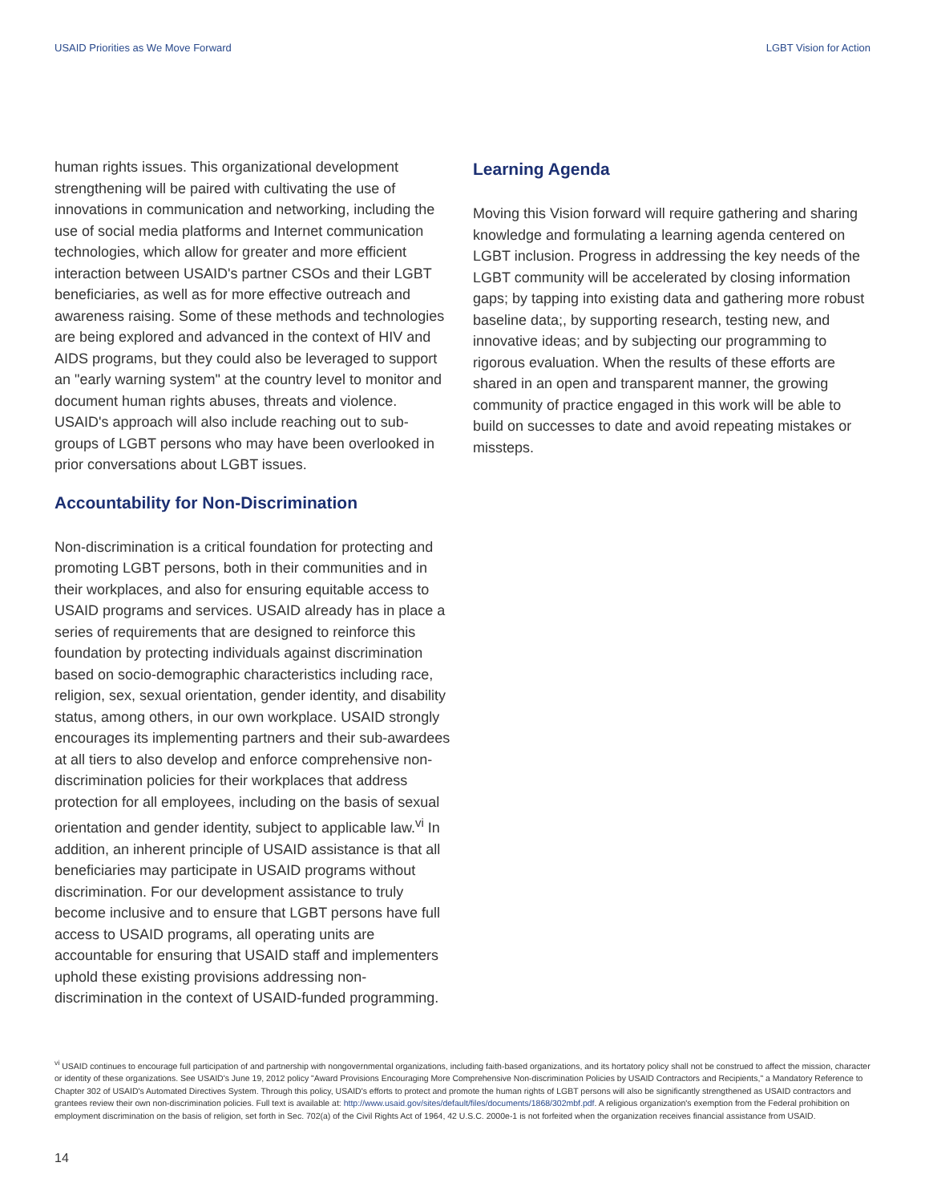USAID Priorities as We Move Forward LGBT Vision for Action
human rights issues. This organizational development strengthening will be paired with cultivating the use of innovations in communication and networking, including the use of social media platforms and Internet communication technologies, which allow for greater and more efficient interaction between USAID's partner CSOs and their LGBT beneficiaries, as well as for more effective outreach and awareness raising. Some of these methods and technologies are being explored and advanced in the context of HIV and AIDS programs, but they could also be leveraged to support an "early warning system" at the country level to monitor and document human rights abuses, threats and violence. USAID's approach will also include reaching out to sub-groups of LGBT persons who may have been overlooked in prior conversations about LGBT issues.
Accountability for Non-Discrimination
Non-discrimination is a critical foundation for protecting and promoting LGBT persons, both in their communities and in their workplaces, and also for ensuring equitable access to USAID programs and services. USAID already has in place a series of requirements that are designed to reinforce this foundation by protecting individuals against discrimination based on socio-demographic characteristics including race, religion, sex, sexual orientation, gender identity, and disability status, among others, in our own workplace. USAID strongly encourages its implementing partners and their sub-awardees at all tiers to also develop and enforce comprehensive non-discrimination policies for their workplaces that address protection for all employees, including on the basis of sexual orientation and gender identity, subject to applicable law.<sup>vi</sup> In addition, an inherent principle of USAID assistance is that all beneficiaries may participate in USAID programs without discrimination. For our development assistance to truly become inclusive and to ensure that LGBT persons have full access to USAID programs, all operating units are accountable for ensuring that USAID staff and implementers uphold these existing provisions addressing non-discrimination in the context of USAID-funded programming.
Learning Agenda
Moving this Vision forward will require gathering and sharing knowledge and formulating a learning agenda centered on LGBT inclusion. Progress in addressing the key needs of the LGBT community will be accelerated by closing information gaps; by tapping into existing data and gathering more robust baseline data;, by supporting research, testing new, and innovative ideas; and by subjecting our programming to rigorous evaluation. When the results of these efforts are shared in an open and transparent manner, the growing community of practice engaged in this work will be able to build on successes to date and avoid repeating mistakes or missteps.
<sup>vi</sup> USAID continues to encourage full participation of and partnership with nongovernmental organizations, including faith-based organizations, and its hortatory policy shall not be construed to affect the mission, character or identity of these organizations. See USAID's June 19, 2012 policy "Award Provisions Encouraging More Comprehensive Non-discrimination Policies by USAID Contractors and Recipients," a Mandatory Reference to Chapter 302 of USAID's Automated Directives System. Through this policy, USAID's efforts to protect and promote the human rights of LGBT persons will also be significantly strengthened as USAID contractors and grantees review their own non-discrimination policies. Full text is available at: http://www.usaid.gov/sites/default/files/documents/1868/302mbf.pdf. A religious organization's exemption from the Federal prohibition on employment discrimination on the basis of religion, set forth in Sec. 702(a) of the Civil Rights Act of 1964, 42 U.S.C. 2000e-1 is not forfeited when the organization receives financial assistance from USAID.
14